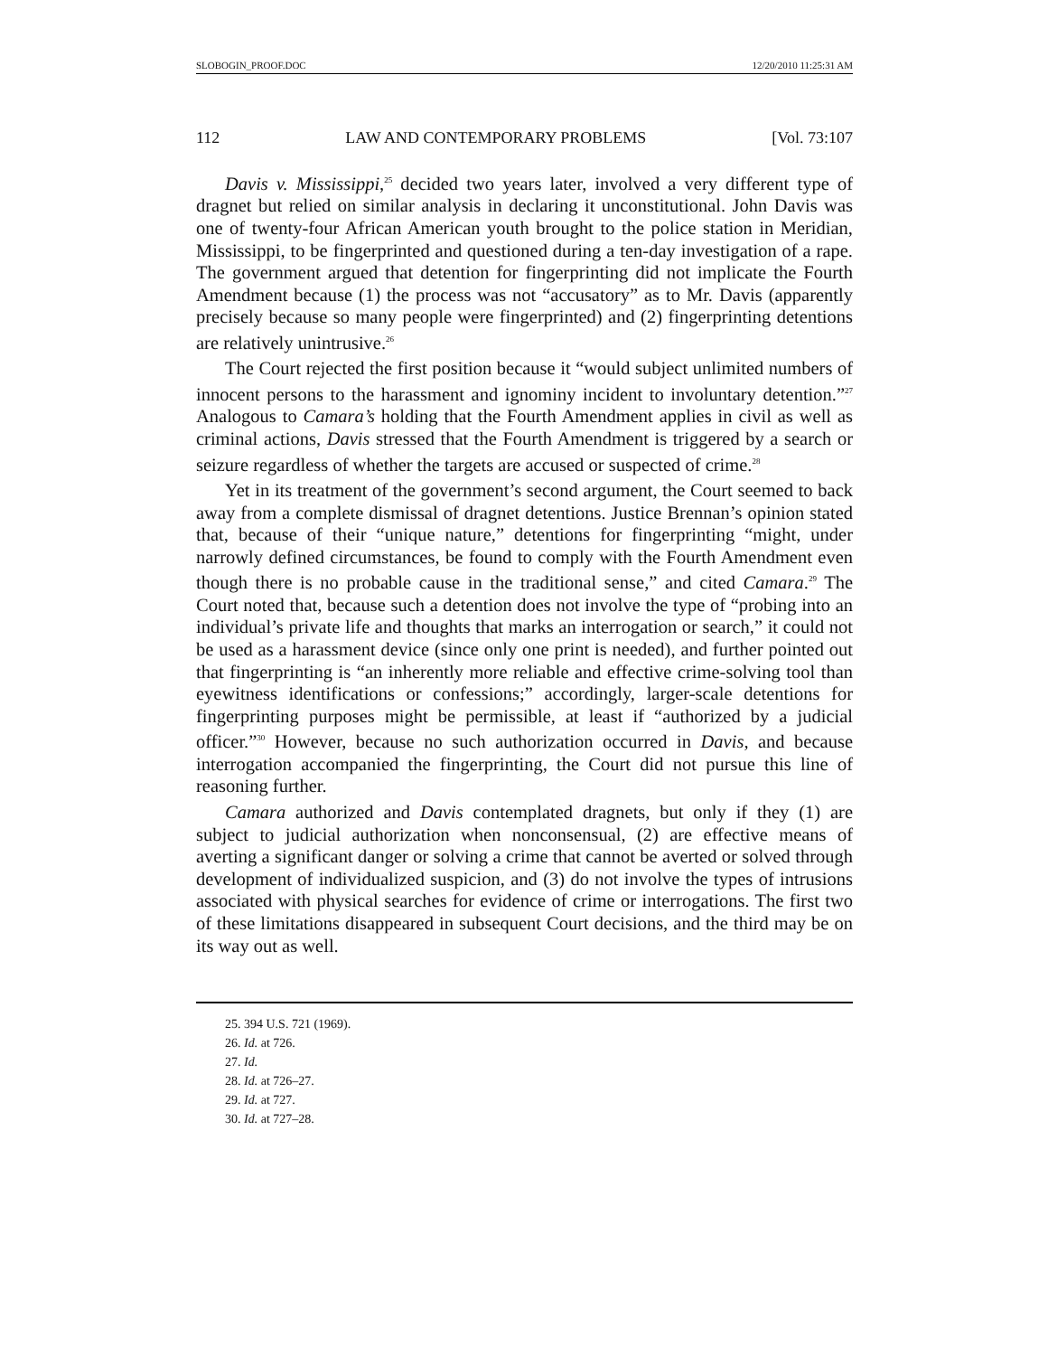SLOBOGIN_PROOF.DOC 12/20/2010 11:25:31 AM
112 LAW AND CONTEMPORARY PROBLEMS [Vol. 73:107
Davis v. Mississippi,<sup>25</sup> decided two years later, involved a very different type of dragnet but relied on similar analysis in declaring it unconstitutional. John Davis was one of twenty-four African American youth brought to the police station in Meridian, Mississippi, to be fingerprinted and questioned during a ten-day investigation of a rape. The government argued that detention for fingerprinting did not implicate the Fourth Amendment because (1) the process was not “accusatory” as to Mr. Davis (apparently precisely because so many people were fingerprinted) and (2) fingerprinting detentions are relatively unintrusive.<sup>26</sup>
The Court rejected the first position because it “would subject unlimited numbers of innocent persons to the harassment and ignominy incident to involuntary detention.”<sup>27</sup> Analogous to Camara’s holding that the Fourth Amendment applies in civil as well as criminal actions, Davis stressed that the Fourth Amendment is triggered by a search or seizure regardless of whether the targets are accused or suspected of crime.<sup>28</sup>
Yet in its treatment of the government’s second argument, the Court seemed to back away from a complete dismissal of dragnet detentions. Justice Brennan’s opinion stated that, because of their “unique nature,” detentions for fingerprinting “might, under narrowly defined circumstances, be found to comply with the Fourth Amendment even though there is no probable cause in the traditional sense,” and cited Camara.<sup>29</sup> The Court noted that, because such a detention does not involve the type of “probing into an individual’s private life and thoughts that marks an interrogation or search,” it could not be used as a harassment device (since only one print is needed), and further pointed out that fingerprinting is “an inherently more reliable and effective crime-solving tool than eyewitness identifications or confessions;” accordingly, larger-scale detentions for fingerprinting purposes might be permissible, at least if “authorized by a judicial officer.”<sup>30</sup> However, because no such authorization occurred in Davis, and because interrogation accompanied the fingerprinting, the Court did not pursue this line of reasoning further.
Camara authorized and Davis contemplated dragnets, but only if they (1) are subject to judicial authorization when nonconsensual, (2) are effective means of averting a significant danger or solving a crime that cannot be averted or solved through development of individualized suspicion, and (3) do not involve the types of intrusions associated with physical searches for evidence of crime or interrogations. The first two of these limitations disappeared in subsequent Court decisions, and the third may be on its way out as well.
25. 394 U.S. 721 (1969).
26. Id. at 726.
27. Id.
28. Id. at 726–27.
29. Id. at 727.
30. Id. at 727–28.